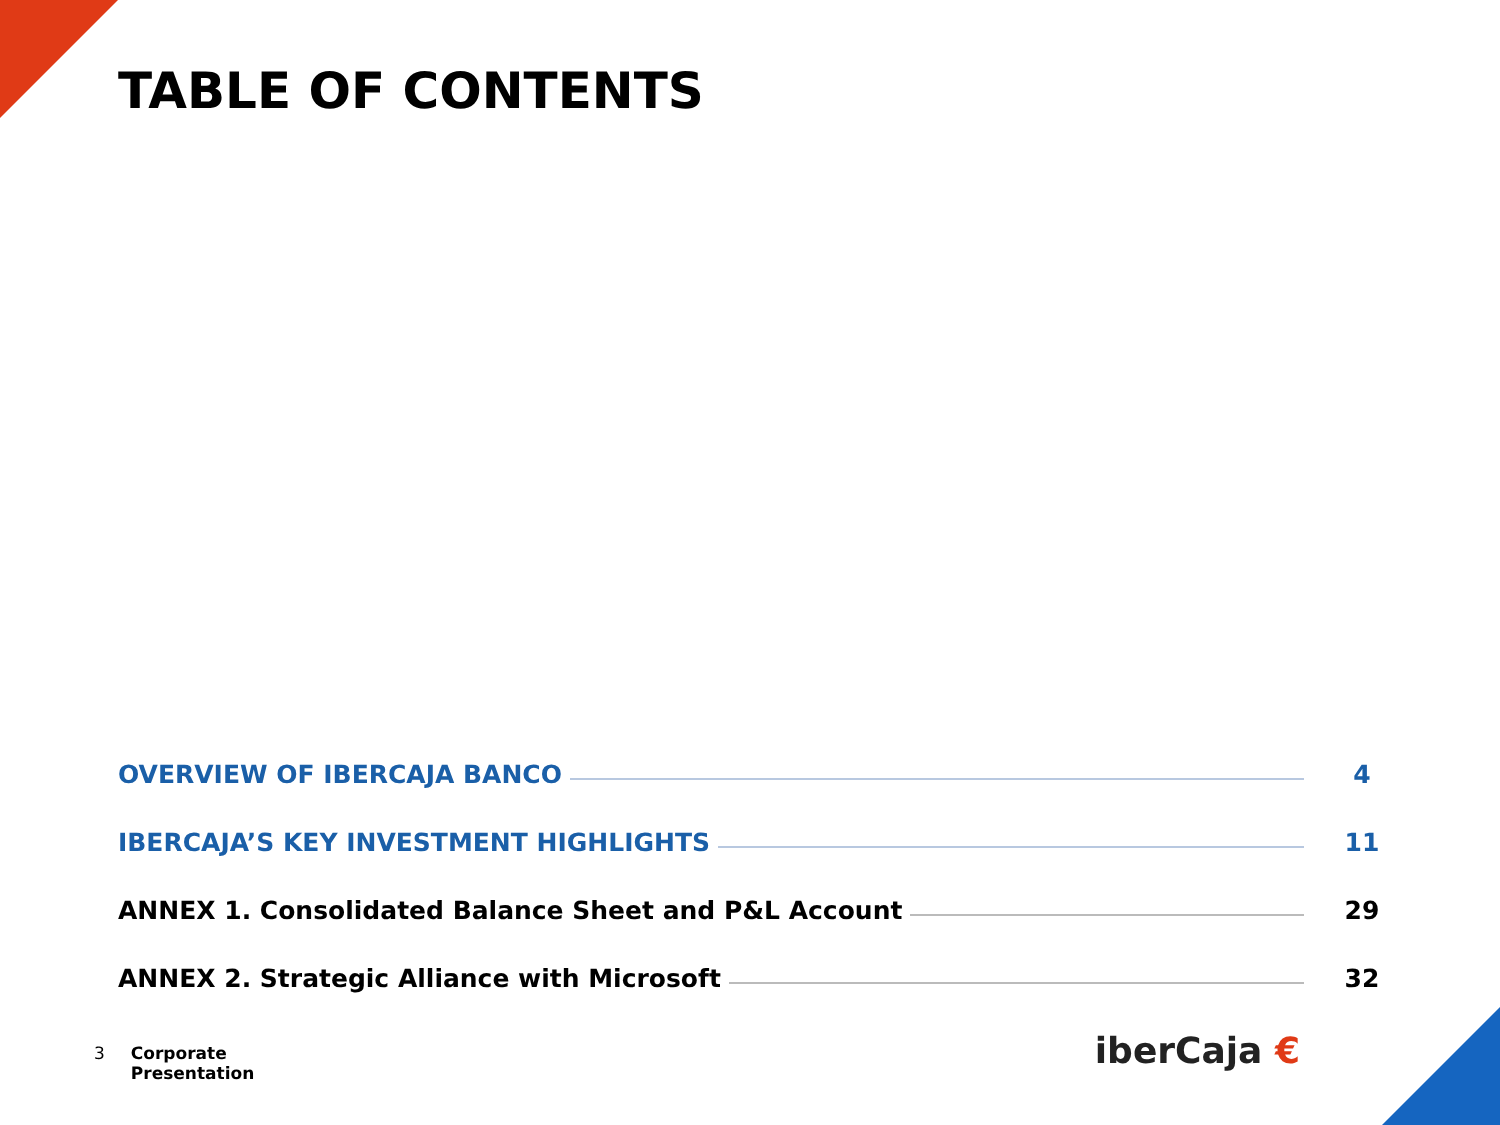TABLE OF CONTENTS
OVERVIEW OF IBERCAJA BANCO 4
IBERCAJA’S KEY INVESTMENT HIGHLIGHTS 11
ANNEX 1. Consolidated Balance Sheet and P&L Account 29
ANNEX 2. Strategic Alliance with Microsoft 32
3 Corporate
Presentation
iberCaja €